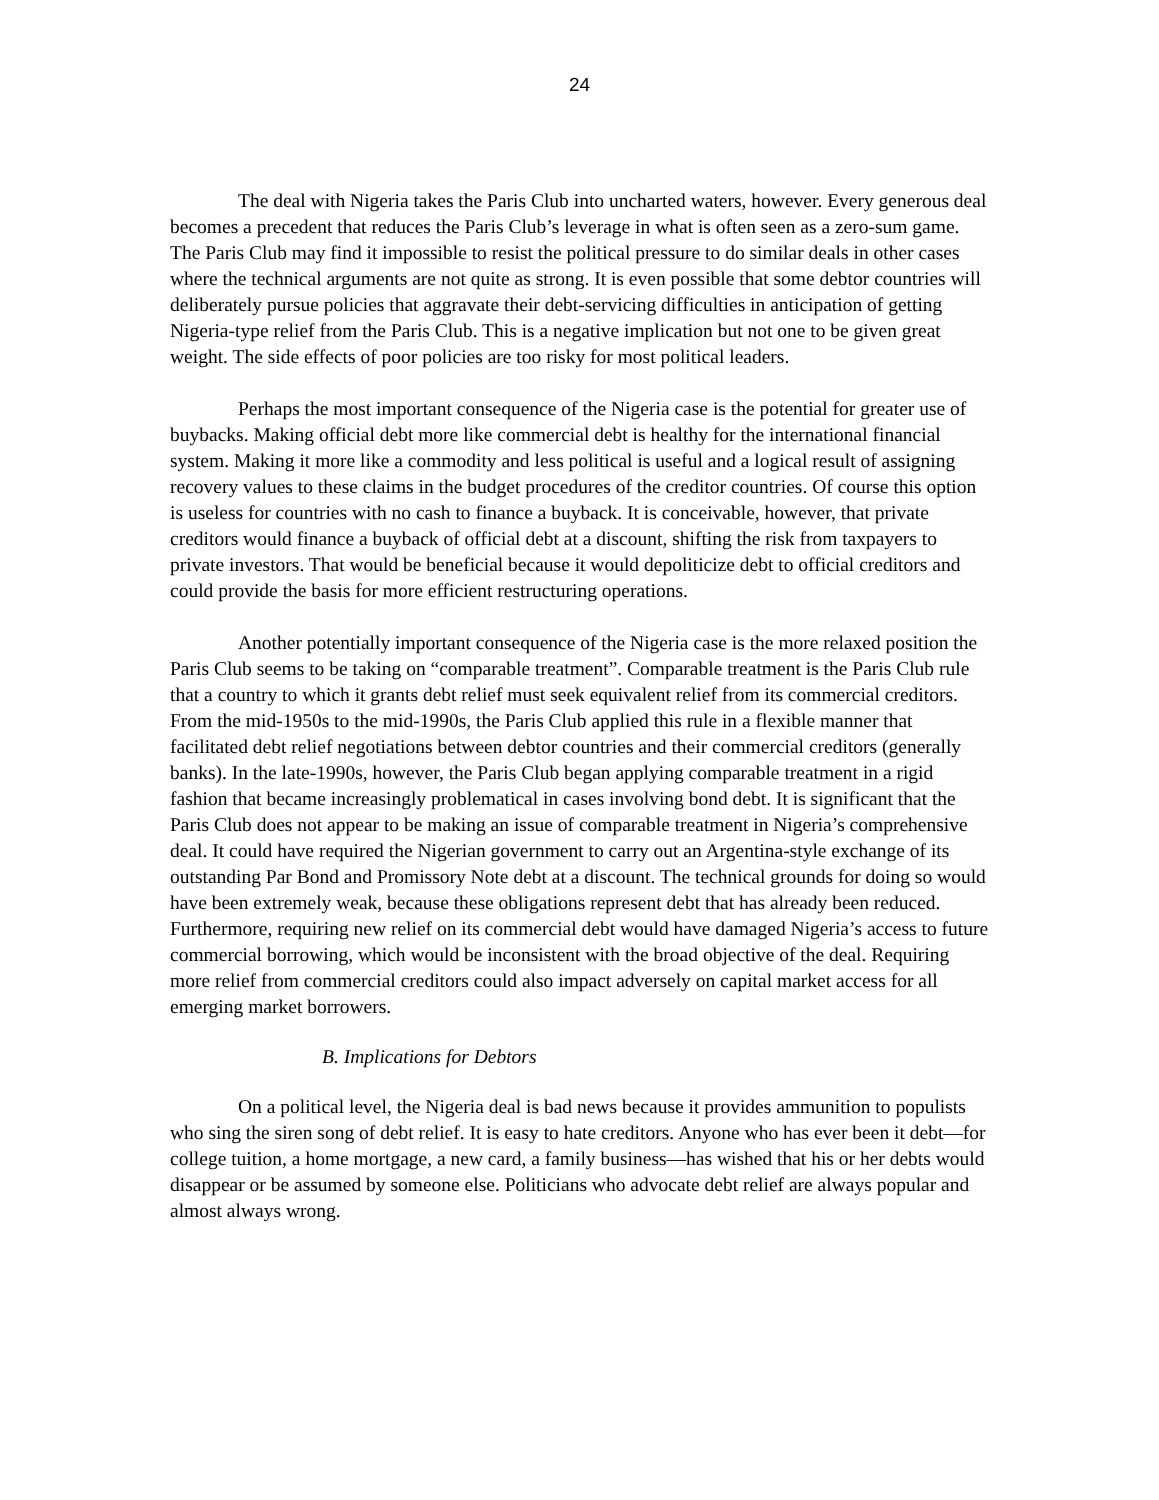24
The deal with Nigeria takes the Paris Club into uncharted waters, however. Every generous deal becomes a precedent that reduces the Paris Club’s leverage in what is often seen as a zero-sum game. The Paris Club may find it impossible to resist the political pressure to do similar deals in other cases where the technical arguments are not quite as strong. It is even possible that some debtor countries will deliberately pursue policies that aggravate their debt-servicing difficulties in anticipation of getting Nigeria-type relief from the Paris Club. This is a negative implication but not one to be given great weight. The side effects of poor policies are too risky for most political leaders.
Perhaps the most important consequence of the Nigeria case is the potential for greater use of buybacks. Making official debt more like commercial debt is healthy for the international financial system. Making it more like a commodity and less political is useful and a logical result of assigning recovery values to these claims in the budget procedures of the creditor countries. Of course this option is useless for countries with no cash to finance a buyback. It is conceivable, however, that private creditors would finance a buyback of official debt at a discount, shifting the risk from taxpayers to private investors. That would be beneficial because it would depoliticize debt to official creditors and could provide the basis for more efficient restructuring operations.
Another potentially important consequence of the Nigeria case is the more relaxed position the Paris Club seems to be taking on “comparable treatment”. Comparable treatment is the Paris Club rule that a country to which it grants debt relief must seek equivalent relief from its commercial creditors. From the mid-1950s to the mid-1990s, the Paris Club applied this rule in a flexible manner that facilitated debt relief negotiations between debtor countries and their commercial creditors (generally banks). In the late-1990s, however, the Paris Club began applying comparable treatment in a rigid fashion that became increasingly problematical in cases involving bond debt. It is significant that the Paris Club does not appear to be making an issue of comparable treatment in Nigeria’s comprehensive deal. It could have required the Nigerian government to carry out an Argentina-style exchange of its outstanding Par Bond and Promissory Note debt at a discount. The technical grounds for doing so would have been extremely weak, because these obligations represent debt that has already been reduced. Furthermore, requiring new relief on its commercial debt would have damaged Nigeria’s access to future commercial borrowing, which would be inconsistent with the broad objective of the deal. Requiring more relief from commercial creditors could also impact adversely on capital market access for all emerging market borrowers.
B. Implications for Debtors
On a political level, the Nigeria deal is bad news because it provides ammunition to populists who sing the siren song of debt relief. It is easy to hate creditors. Anyone who has ever been it debt—for college tuition, a home mortgage, a new card, a family business—has wished that his or her debts would disappear or be assumed by someone else. Politicians who advocate debt relief are always popular and almost always wrong.